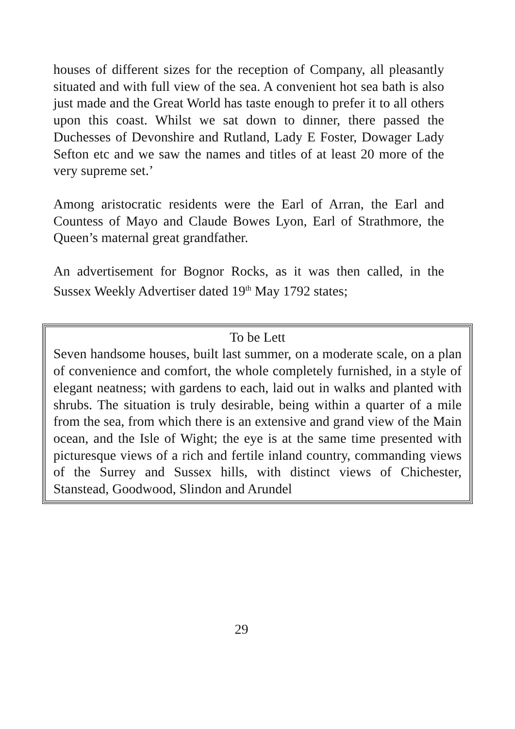houses of different sizes for the reception of Company, all pleasantly situated and with full view of the sea. A convenient hot sea bath is also just made and the Great World has taste enough to prefer it to all others upon this coast. Whilst we sat down to dinner, there passed the Duchesses of Devonshire and Rutland, Lady E Foster, Dowager Lady Sefton etc and we saw the names and titles of at least 20 more of the very supreme set.’
Among aristocratic residents were the Earl of Arran, the Earl and Countess of Mayo and Claude Bowes Lyon, Earl of Strathmore, the Queen’s maternal great grandfather.
An advertisement for Bognor Rocks, as it was then called, in the Sussex Weekly Advertiser dated 19<sup>th</sup> May 1792 states;
To be Lett
Seven handsome houses, built last summer, on a moderate scale, on a plan of convenience and comfort, the whole completely furnished, in a style of elegant neatness; with gardens to each, laid out in walks and planted with shrubs. The situation is truly desirable, being within a quarter of a mile from the sea, from which there is an extensive and grand view of the Main ocean, and the Isle of Wight; the eye is at the same time presented with picturesque views of a rich and fertile inland country, commanding views of the Surrey and Sussex hills, with distinct views of Chichester, Stanstead, Goodwood, Slindon and Arundel
29